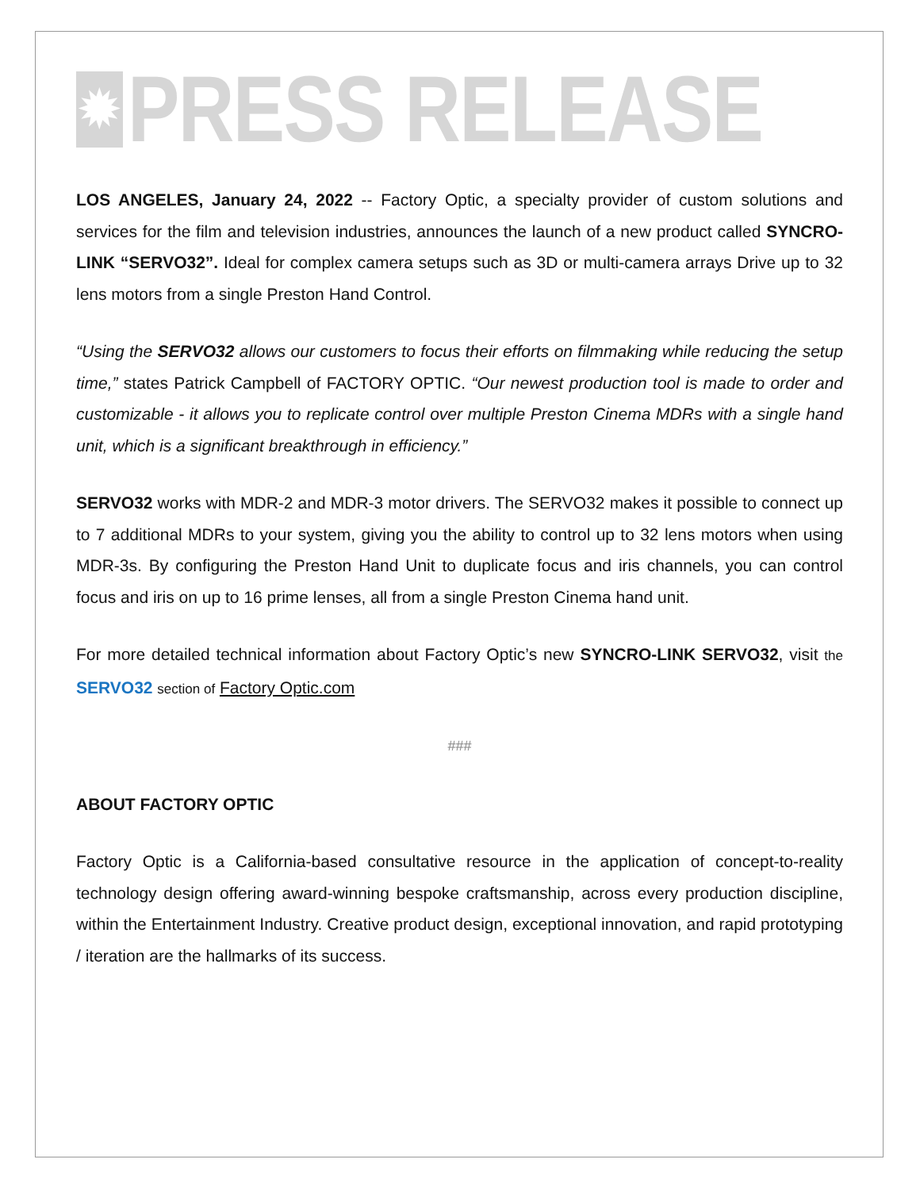✹
PRESS RELEASE
LOS ANGELES, January 24, 2022 -- Factory Optic, a specialty provider of custom solutions and services for the film and television industries, announces the launch of a new product called SYNCRO-LINK “SERVO32”. Ideal for complex camera setups such as 3D or multi-camera arrays Drive up to 32 lens motors from a single Preston Hand Control.
“Using the SERVO32 allows our customers to focus their efforts on filmmaking while reducing the setup time,” states Patrick Campbell of FACTORY OPTIC. “Our newest production tool is made to order and customizable - it allows you to replicate control over multiple Preston Cinema MDRs with a single hand unit, which is a significant breakthrough in efficiency.”
SERVO32 works with MDR-2 and MDR-3 motor drivers. The SERVO32 makes it possible to connect up to 7 additional MDRs to your system, giving you the ability to control up to 32 lens motors when using MDR-3s. By configuring the Preston Hand Unit to duplicate focus and iris channels, you can control focus and iris on up to 16 prime lenses, all from a single Preston Cinema hand unit.
For more detailed technical information about Factory Optic’s new SYNCRO-LINK SERVO32, visit the SERVO32 section of Factory Optic.com
###
ABOUT FACTORY OPTIC
Factory Optic is a California-based consultative resource in the application of concept-to-reality technology design offering award-winning bespoke craftsmanship, across every production discipline, within the Entertainment Industry. Creative product design, exceptional innovation, and rapid prototyping / iteration are the hallmarks of its success.